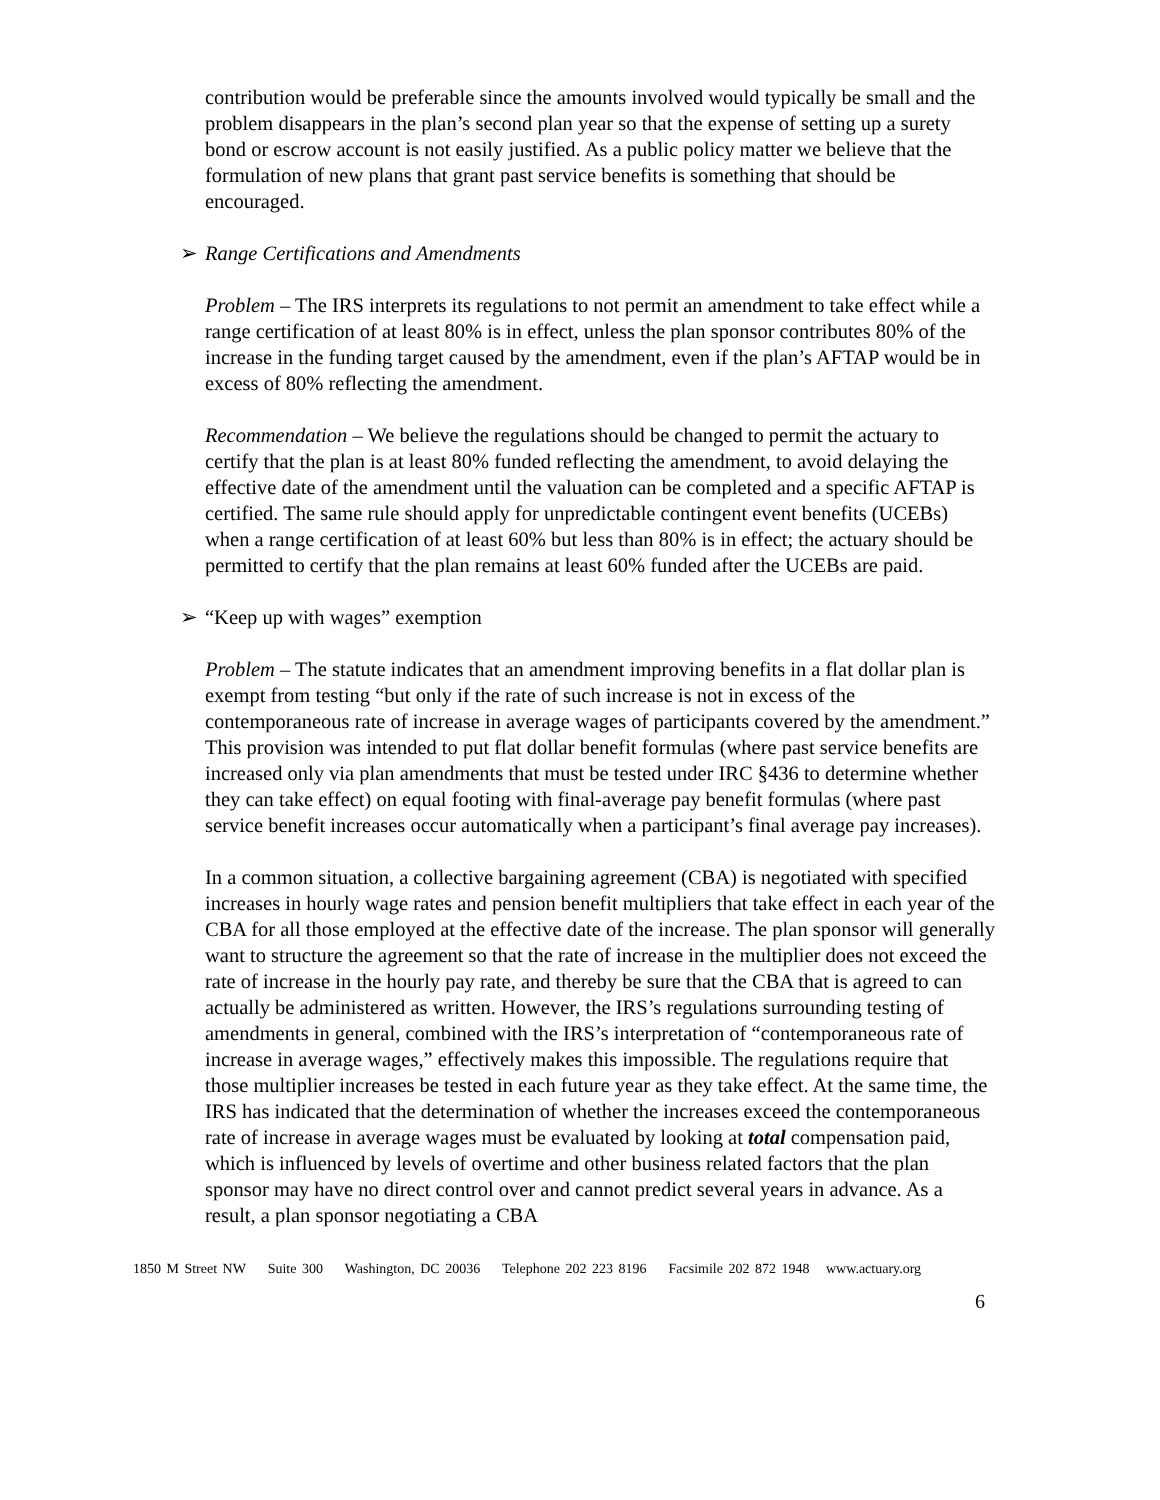contribution would be preferable since the amounts involved would typically be small and the problem disappears in the plan’s second plan year so that the expense of setting up a surety bond or escrow account is not easily justified. As a public policy matter we believe that the formulation of new plans that grant past service benefits is something that should be encouraged.
➢ Range Certifications and Amendments
Problem – The IRS interprets its regulations to not permit an amendment to take effect while a range certification of at least 80% is in effect, unless the plan sponsor contributes 80% of the increase in the funding target caused by the amendment, even if the plan’s AFTAP would be in excess of 80% reflecting the amendment.
Recommendation – We believe the regulations should be changed to permit the actuary to certify that the plan is at least 80% funded reflecting the amendment, to avoid delaying the effective date of the amendment until the valuation can be completed and a specific AFTAP is certified. The same rule should apply for unpredictable contingent event benefits (UCEBs) when a range certification of at least 60% but less than 80% is in effect; the actuary should be permitted to certify that the plan remains at least 60% funded after the UCEBs are paid.
➢ “Keep up with wages” exemption
Problem – The statute indicates that an amendment improving benefits in a flat dollar plan is exempt from testing “but only if the rate of such increase is not in excess of the contemporaneous rate of increase in average wages of participants covered by the amendment.” This provision was intended to put flat dollar benefit formulas (where past service benefits are increased only via plan amendments that must be tested under IRC §436 to determine whether they can take effect) on equal footing with final-average pay benefit formulas (where past service benefit increases occur automatically when a participant’s final average pay increases).
In a common situation, a collective bargaining agreement (CBA) is negotiated with specified increases in hourly wage rates and pension benefit multipliers that take effect in each year of the CBA for all those employed at the effective date of the increase. The plan sponsor will generally want to structure the agreement so that the rate of increase in the multiplier does not exceed the rate of increase in the hourly pay rate, and thereby be sure that the CBA that is agreed to can actually be administered as written. However, the IRS’s regulations surrounding testing of amendments in general, combined with the IRS’s interpretation of “contemporaneous rate of increase in average wages,” effectively makes this impossible. The regulations require that those multiplier increases be tested in each future year as they take effect. At the same time, the IRS has indicated that the determination of whether the increases exceed the contemporaneous rate of increase in average wages must be evaluated by looking at total compensation paid, which is influenced by levels of overtime and other business related factors that the plan sponsor may have no direct control over and cannot predict several years in advance. As a result, a plan sponsor negotiating a CBA
1850 M Street NW Suite 300 Washington, DC 20036 Telephone 202 223 8196 Facsimile 202 872 1948 www.actuary.org
6